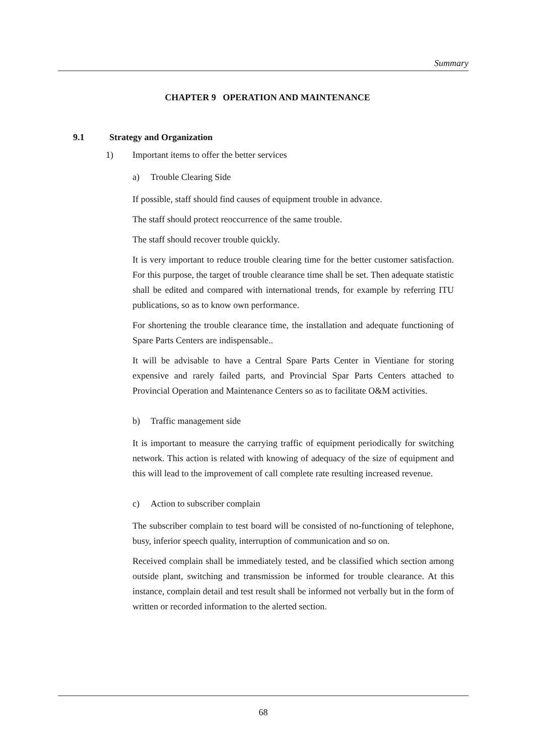Summary
CHAPTER 9 OPERATION AND MAINTENANCE
9.1 Strategy and Organization
1) Important items to offer the better services
a) Trouble Clearing Side
If possible, staff should find causes of equipment trouble in advance.
The staff should protect reoccurrence of the same trouble.
The staff should recover trouble quickly.
It is very important to reduce trouble clearing time for the better customer satisfaction. For this purpose, the target of trouble clearance time shall be set. Then adequate statistic shall be edited and compared with international trends, for example by referring ITU publications, so as to know own performance.
For shortening the trouble clearance time, the installation and adequate functioning of Spare Parts Centers are indispensable..
It will be advisable to have a Central Spare Parts Center in Vientiane for storing expensive and rarely failed parts, and Provincial Spar Parts Centers attached to Provincial Operation and Maintenance Centers so as to facilitate O&M activities.
b) Traffic management side
It is important to measure the carrying traffic of equipment periodically for switching network. This action is related with knowing of adequacy of the size of equipment and this will lead to the improvement of call complete rate resulting increased revenue.
c) Action to subscriber complain
The subscriber complain to test board will be consisted of no-functioning of telephone, busy, inferior speech quality, interruption of communication and so on.
Received complain shall be immediately tested, and be classified which section among outside plant, switching and transmission be informed for trouble clearance. At this instance, complain detail and test result shall be informed not verbally but in the form of written or recorded information to the alerted section.
68